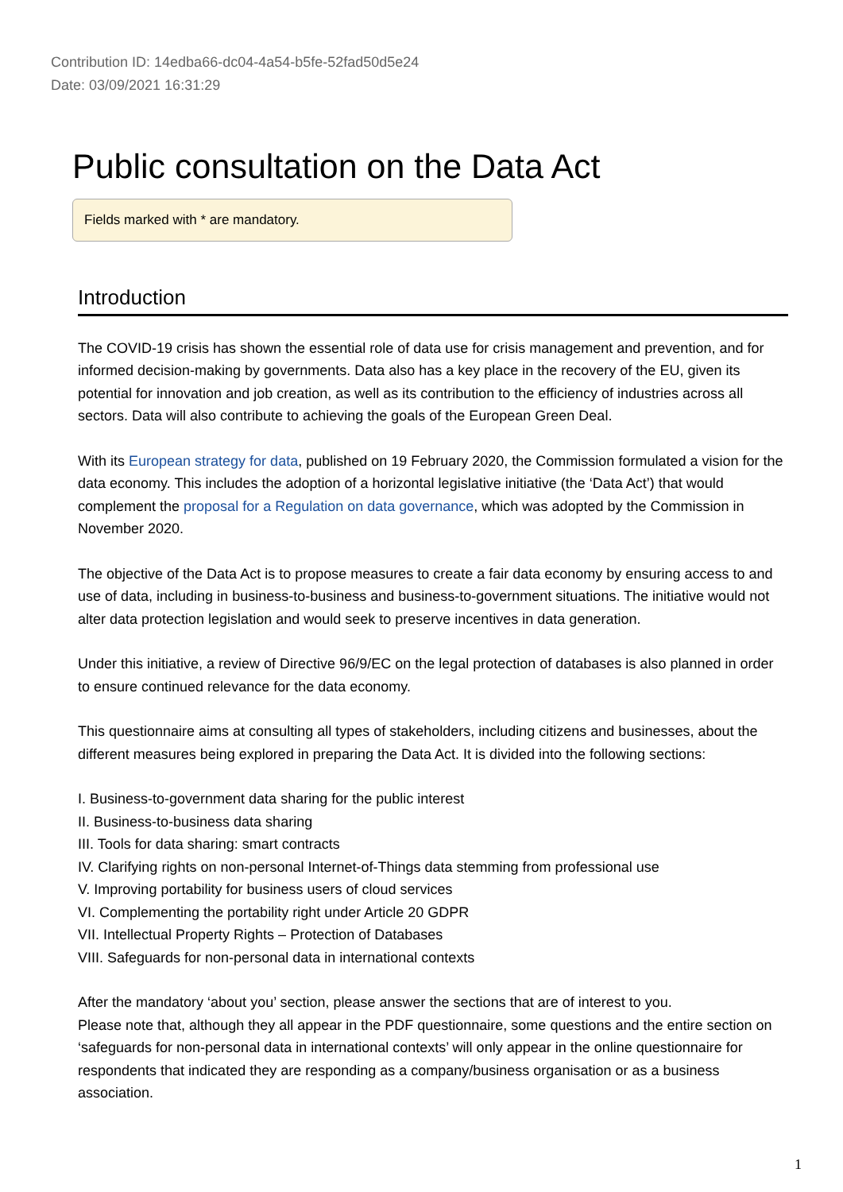Contribution ID: 14edba66-dc04-4a54-b5fe-52fad50d5e24
Date: 03/09/2021 16:31:29
Public consultation on the Data Act
Fields marked with * are mandatory.
Introduction
The COVID-19 crisis has shown the essential role of data use for crisis management and prevention, and for informed decision-making by governments. Data also has a key place in the recovery of the EU, given its potential for innovation and job creation, as well as its contribution to the efficiency of industries across all sectors. Data will also contribute to achieving the goals of the European Green Deal.
With its European strategy for data, published on 19 February 2020, the Commission formulated a vision for the data economy. This includes the adoption of a horizontal legislative initiative (the ‘Data Act’) that would complement the proposal for a Regulation on data governance, which was adopted by the Commission in November 2020.
The objective of the Data Act is to propose measures to create a fair data economy by ensuring access to and use of data, including in business-to-business and business-to-government situations. The initiative would not alter data protection legislation and would seek to preserve incentives in data generation.
Under this initiative, a review of Directive 96/9/EC on the legal protection of databases is also planned in order to ensure continued relevance for the data economy.
This questionnaire aims at consulting all types of stakeholders, including citizens and businesses, about the different measures being explored in preparing the Data Act. It is divided into the following sections:
I. Business-to-government data sharing for the public interest
II. Business-to-business data sharing
III. Tools for data sharing: smart contracts
IV. Clarifying rights on non-personal Internet-of-Things data stemming from professional use
V. Improving portability for business users of cloud services
VI. Complementing the portability right under Article 20 GDPR
VII. Intellectual Property Rights – Protection of Databases
VIII. Safeguards for non-personal data in international contexts
After the mandatory ‘about you’ section, please answer the sections that are of interest to you.
Please note that, although they all appear in the PDF questionnaire, some questions and the entire section on ‘safeguards for non-personal data in international contexts’ will only appear in the online questionnaire for respondents that indicated they are responding as a company/business organisation or as a business association.
1